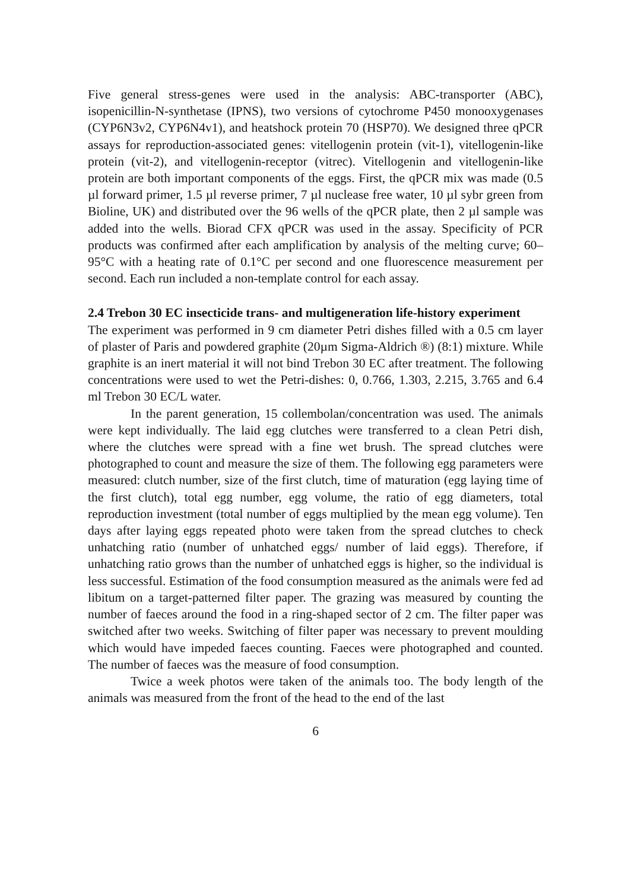Five general stress-genes were used in the analysis: ABC-transporter (ABC), isopenicillin-N-synthetase (IPNS), two versions of cytochrome P450 monooxygenases (CYP6N3v2, CYP6N4v1), and heatshock protein 70 (HSP70). We designed three qPCR assays for reproduction-associated genes: vitellogenin protein (vit-1), vitellogenin-like protein (vit-2), and vitellogenin-receptor (vitrec). Vitellogenin and vitellogenin-like protein are both important components of the eggs. First, the qPCR mix was made (0.5 µl forward primer, 1.5 µl reverse primer, 7 µl nuclease free water, 10 µl sybr green from Bioline, UK) and distributed over the 96 wells of the qPCR plate, then 2 µl sample was added into the wells. Biorad CFX qPCR was used in the assay. Specificity of PCR products was confirmed after each amplification by analysis of the melting curve; 60–95°C with a heating rate of 0.1°C per second and one fluorescence measurement per second. Each run included a non-template control for each assay.
2.4 Trebon 30 EC insecticide trans- and multigeneration life-history experiment
The experiment was performed in 9 cm diameter Petri dishes filled with a 0.5 cm layer of plaster of Paris and powdered graphite (20µm Sigma-Aldrich ®) (8:1) mixture. While graphite is an inert material it will not bind Trebon 30 EC after treatment. The following concentrations were used to wet the Petri-dishes: 0, 0.766, 1.303, 2.215, 3.765 and 6.4 ml Trebon 30 EC/L water.
In the parent generation, 15 collembolan/concentration was used. The animals were kept individually. The laid egg clutches were transferred to a clean Petri dish, where the clutches were spread with a fine wet brush. The spread clutches were photographed to count and measure the size of them. The following egg parameters were measured: clutch number, size of the first clutch, time of maturation (egg laying time of the first clutch), total egg number, egg volume, the ratio of egg diameters, total reproduction investment (total number of eggs multiplied by the mean egg volume). Ten days after laying eggs repeated photo were taken from the spread clutches to check unhatching ratio (number of unhatched eggs/ number of laid eggs). Therefore, if unhatching ratio grows than the number of unhatched eggs is higher, so the individual is less successful. Estimation of the food consumption measured as the animals were fed ad libitum on a target-patterned filter paper. The grazing was measured by counting the number of faeces around the food in a ring-shaped sector of 2 cm. The filter paper was switched after two weeks. Switching of filter paper was necessary to prevent moulding which would have impeded faeces counting. Faeces were photographed and counted. The number of faeces was the measure of food consumption.
Twice a week photos were taken of the animals too. The body length of the animals was measured from the front of the head to the end of the last
6